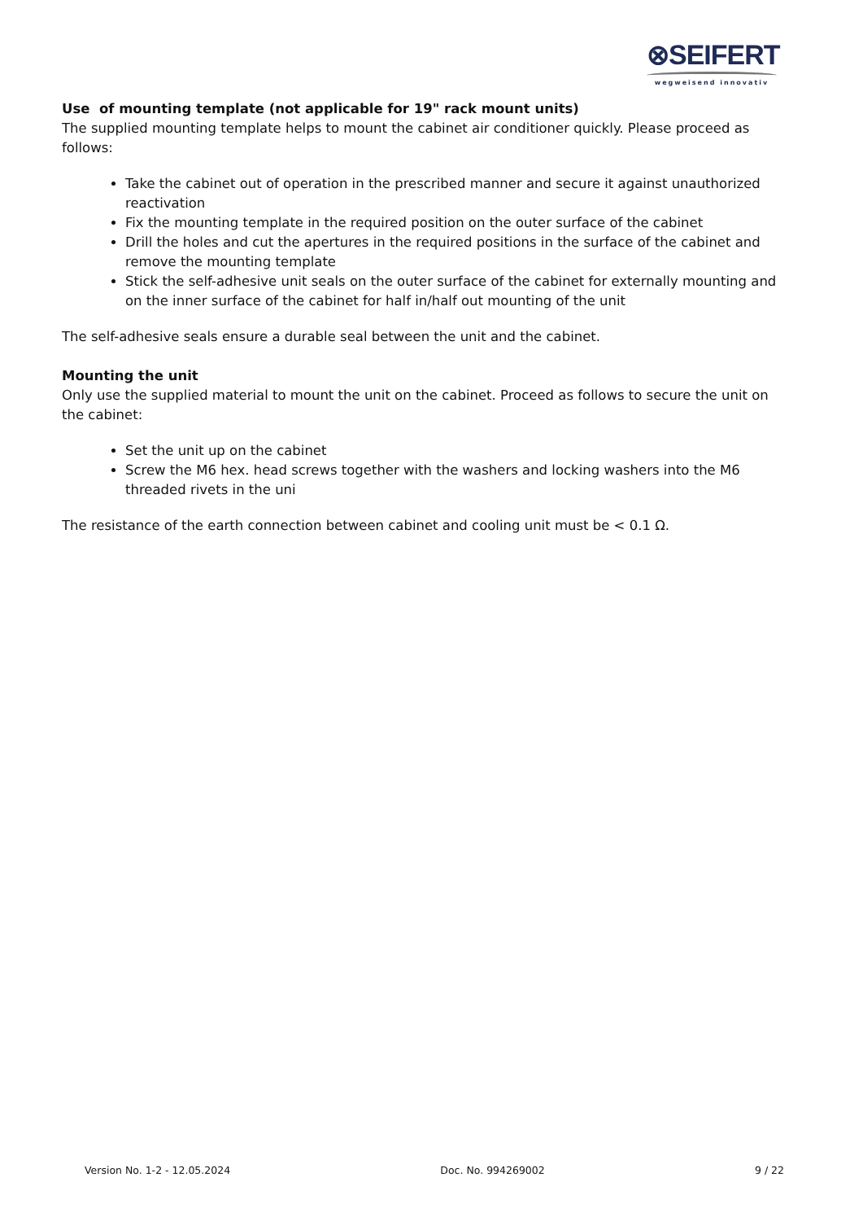⊗SEIFERT
wegweisend innovativ
Use of mounting template (not applicable for 19" rack mount units)
The supplied mounting template helps to mount the cabinet air conditioner quickly. Please proceed as follows:
Take the cabinet out of operation in the prescribed manner and secure it against unauthorized reactivation
Fix the mounting template in the required position on the outer surface of the cabinet
Drill the holes and cut the apertures in the required positions in the surface of the cabinet and remove the mounting template
Stick the self-adhesive unit seals on the outer surface of the cabinet for externally mounting and on the inner surface of the cabinet for half in/half out mounting of the unit
The self-adhesive seals ensure a durable seal between the unit and the cabinet.
Mounting the unit
Only use the supplied material to mount the unit on the cabinet. Proceed as follows to secure the unit on the cabinet:
Set the unit up on the cabinet
Screw the M6 hex. head screws together with the washers and locking washers into the M6 threaded rivets in the uni
The resistance of the earth connection between cabinet and cooling unit must be < 0.1 Ω.
Version No. 1-2 - 12.05.2024 Doc. No. 994269002 9 / 22